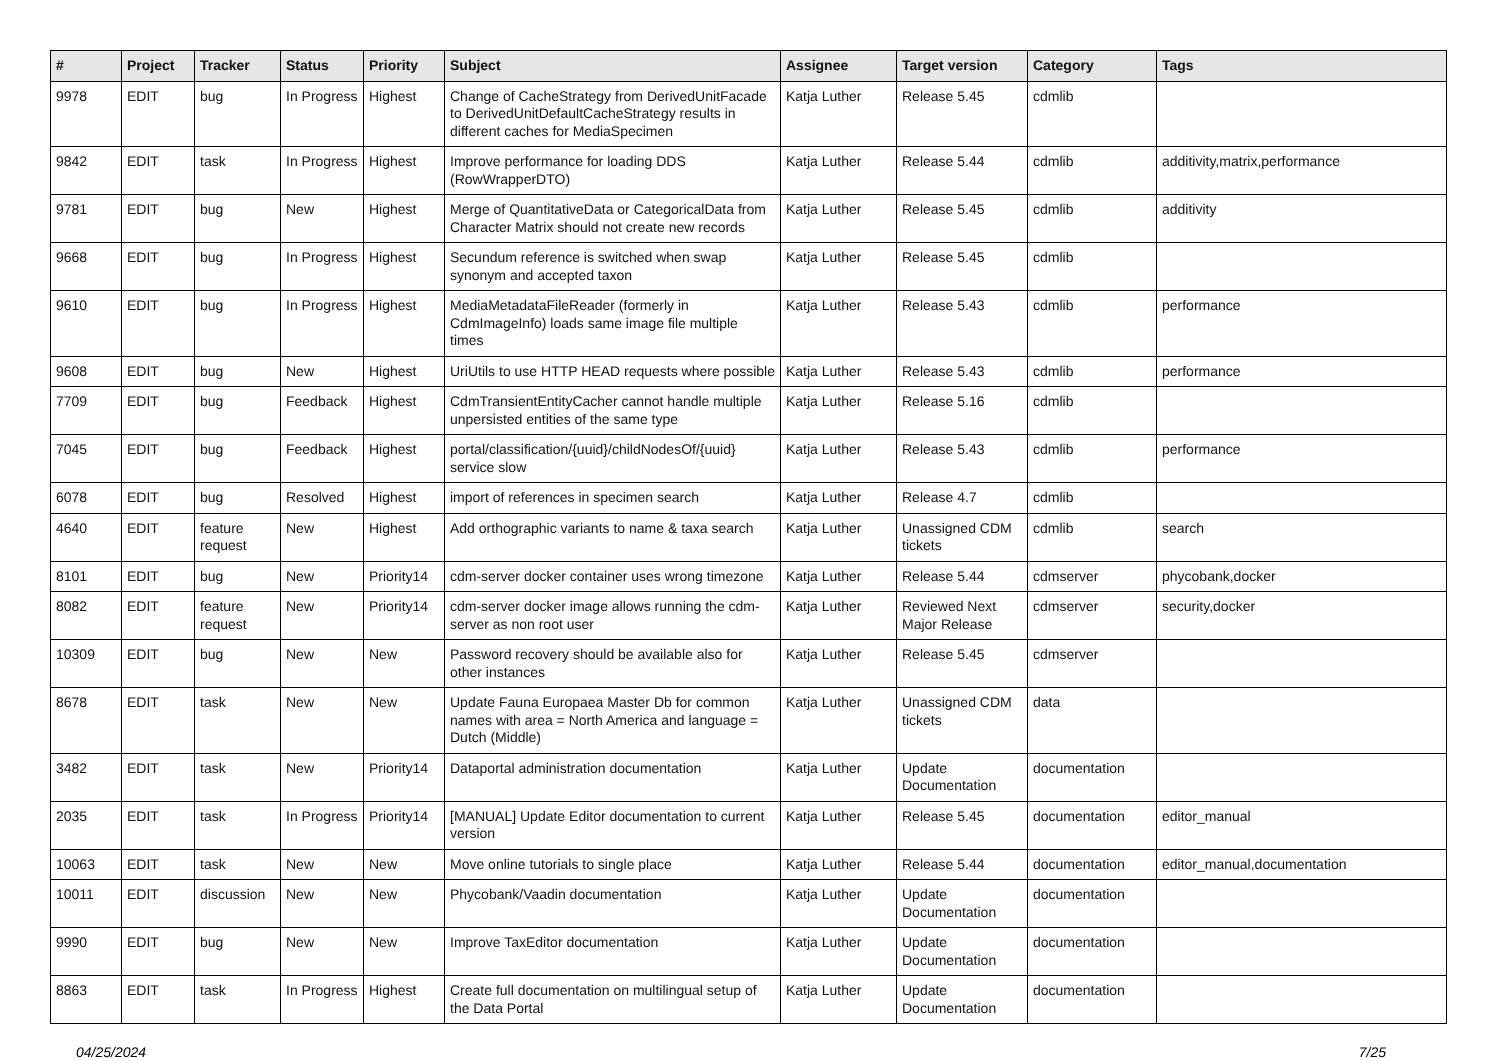| # | Project | Tracker | Status | Priority | Subject | Assignee | Target version | Category | Tags |
| --- | --- | --- | --- | --- | --- | --- | --- | --- | --- |
| 9978 | EDIT | bug | In Progress | Highest | Change of CacheStrategy from DerivedUnitFacade to DerivedUnitDefaultCacheStrategy results in different caches for MediaSpecimen | Katja Luther | Release 5.45 | cdmlib | |
| 9842 | EDIT | task | In Progress | Highest | Improve performance for loading DDS (RowWrapperDTO) | Katja Luther | Release 5.44 | cdmlib | additivity,matrix,performance |
| 9781 | EDIT | bug | New | Highest | Merge of QuantitativeData or CategoricalData from Character Matrix should not create new records | Katja Luther | Release 5.45 | cdmlib | additivity |
| 9668 | EDIT | bug | In Progress | Highest | Secundum reference is switched when swap synonym and accepted taxon | Katja Luther | Release 5.45 | cdmlib | |
| 9610 | EDIT | bug | In Progress | Highest | MediaMetadataFileReader (formerly in CdmImageInfo) loads same image file multiple times | Katja Luther | Release 5.43 | cdmlib | performance |
| 9608 | EDIT | bug | New | Highest | UriUtils to use HTTP HEAD requests where possible | Katja Luther | Release 5.43 | cdmlib | performance |
| 7709 | EDIT | bug | Feedback | Highest | CdmTransientEntityCacher cannot handle multiple unpersisted entities of the same type | Katja Luther | Release 5.16 | cdmlib | |
| 7045 | EDIT | bug | Feedback | Highest | portal/classification/{uuid}/childNodesOf/{uuid} service slow | Katja Luther | Release 5.43 | cdmlib | performance |
| 6078 | EDIT | bug | Resolved | Highest | import of references in specimen search | Katja Luther | Release 4.7 | cdmlib | |
| 4640 | EDIT | feature request | New | Highest | Add orthographic variants to name & taxa search | Katja Luther | Unassigned CDM tickets | cdmlib | search |
| 8101 | EDIT | bug | New | Priority14 | cdm-server docker container uses wrong timezone | Katja Luther | Release 5.44 | cdmserver | phycobank,docker |
| 8082 | EDIT | feature request | New | Priority14 | cdm-server docker image allows running the cdm-server as non root user | Katja Luther | Reviewed Next Major Release | cdmserver | security,docker |
| 10309 | EDIT | bug | New | New | Password recovery should be available also for other instances | Katja Luther | Release 5.45 | cdmserver | |
| 8678 | EDIT | task | New | New | Update Fauna Europaea Master Db for common names with area = North America and language = Dutch (Middle) | Katja Luther | Unassigned CDM tickets | data | |
| 3482 | EDIT | task | New | Priority14 | Dataportal administration documentation | Katja Luther | Update Documentation | documentation | |
| 2035 | EDIT | task | In Progress | Priority14 | [MANUAL] Update Editor documentation to current version | Katja Luther | Release 5.45 | documentation | editor_manual |
| 10063 | EDIT | task | New | New | Move online tutorials to single place | Katja Luther | Release 5.44 | documentation | editor_manual,documentation |
| 10011 | EDIT | discussion | New | New | Phycobank/Vaadin documentation | Katja Luther | Update Documentation | documentation | |
| 9990 | EDIT | bug | New | New | Improve TaxEditor documentation | Katja Luther | Update Documentation | documentation | |
| 8863 | EDIT | task | In Progress | Highest | Create full documentation on multilingual setup of the Data Portal | Katja Luther | Update Documentation | documentation | |
04/25/2024 7/25